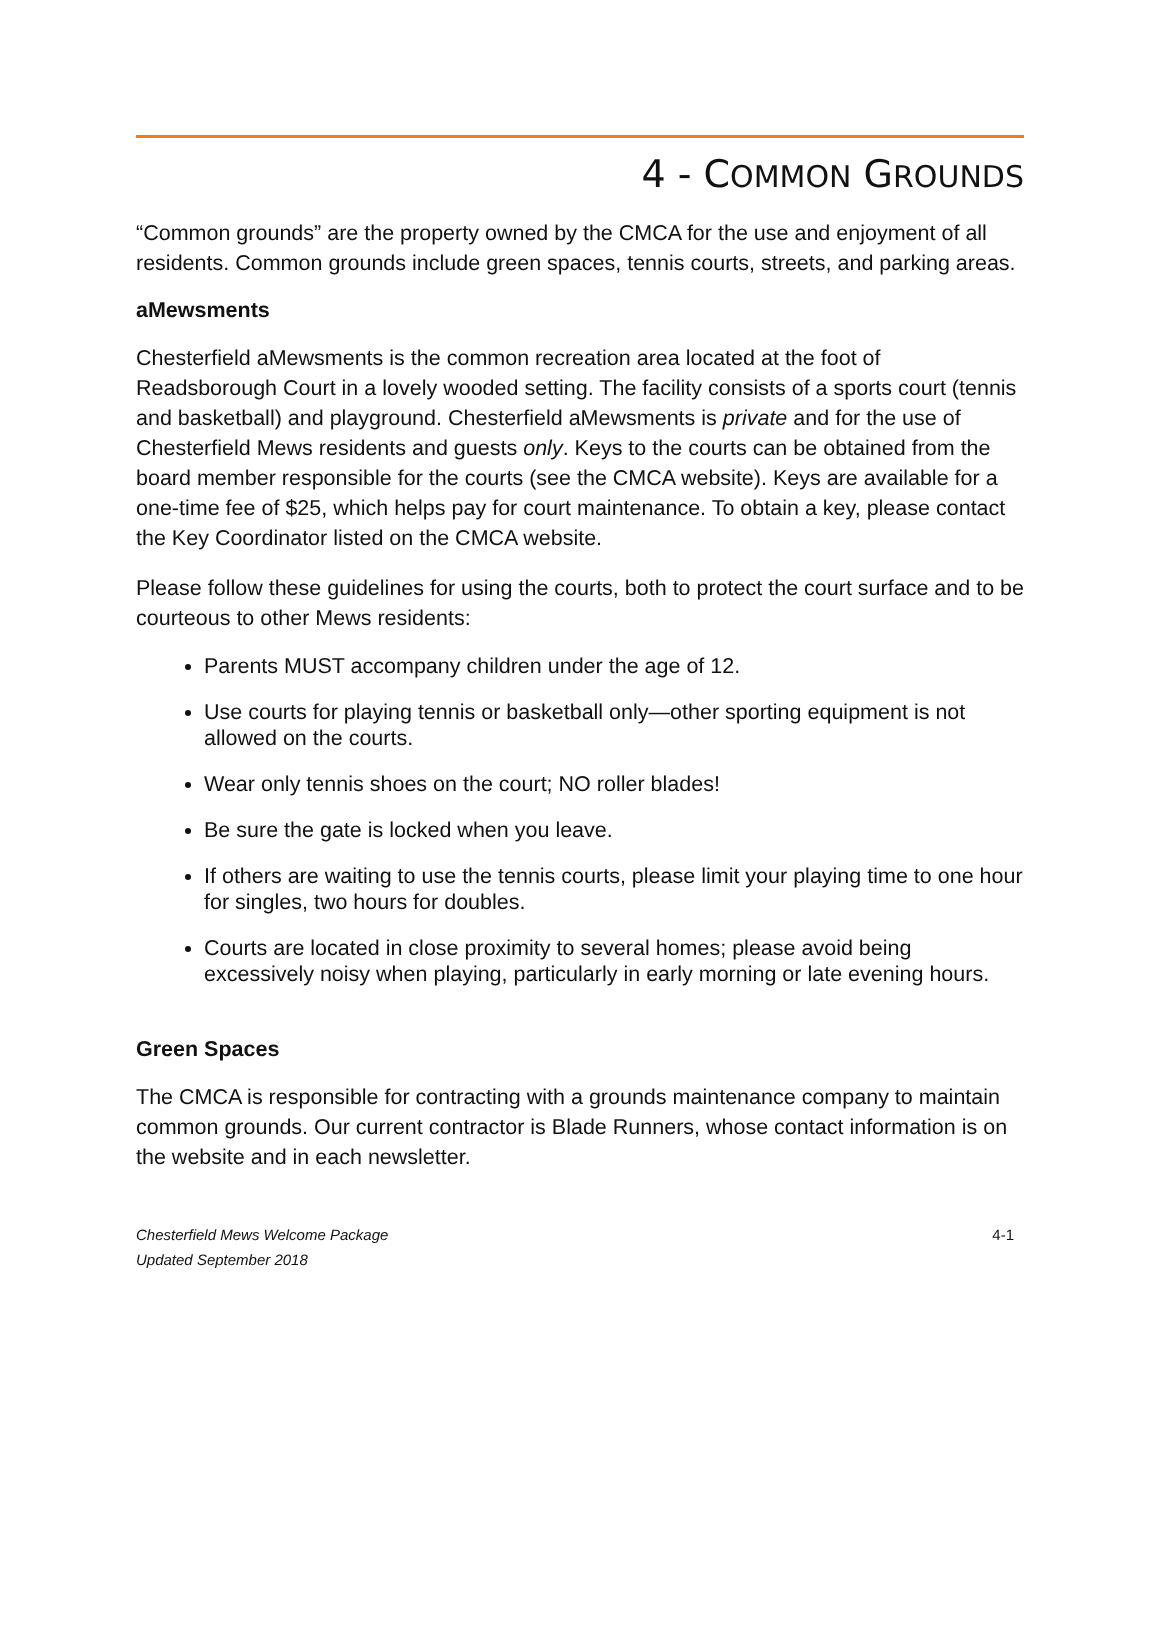4 - COMMON GROUNDS
“Common grounds” are the property owned by the CMCA for the use and enjoyment of all residents. Common grounds include green spaces, tennis courts, streets, and parking areas.
aMewsments
Chesterfield aMewsments is the common recreation area located at the foot of Readsborough Court in a lovely wooded setting. The facility consists of a sports court (tennis and basketball) and playground. Chesterfield aMewsments is private and for the use of Chesterfield Mews residents and guests only. Keys to the courts can be obtained from the board member responsible for the courts (see the CMCA website). Keys are available for a one-time fee of $25, which helps pay for court maintenance. To obtain a key, please contact the Key Coordinator listed on the CMCA website.
Please follow these guidelines for using the courts, both to protect the court surface and to be courteous to other Mews residents:
Parents MUST accompany children under the age of 12.
Use courts for playing tennis or basketball only—other sporting equipment is not allowed on the courts.
Wear only tennis shoes on the court; NO roller blades!
Be sure the gate is locked when you leave.
If others are waiting to use the tennis courts, please limit your playing time to one hour for singles, two hours for doubles.
Courts are located in close proximity to several homes; please avoid being excessively noisy when playing, particularly in early morning or late evening hours.
Green Spaces
The CMCA is responsible for contracting with a grounds maintenance company to maintain common grounds. Our current contractor is Blade Runners, whose contact information is on the website and in each newsletter.
Chesterfield Mews Welcome Package
Updated September 2018 4-1